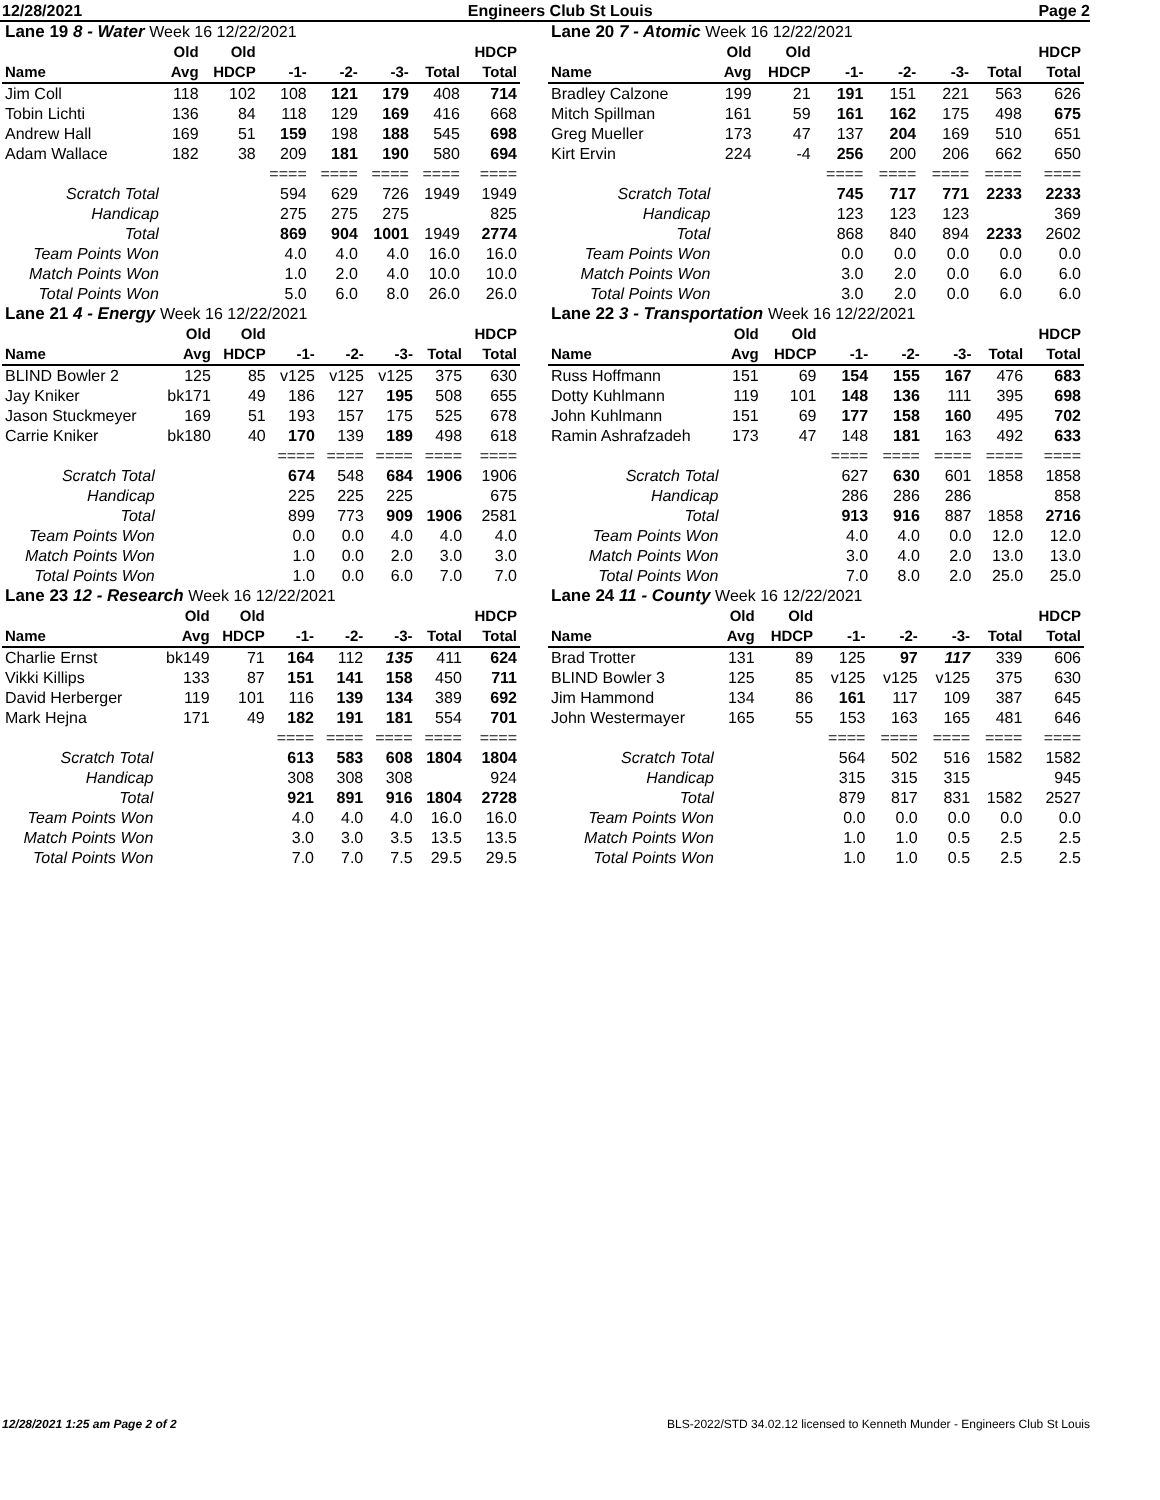12/28/2021 Engineers Club St Louis Page 2
| Lane 19 8 - Water Week 16 12/22/2021 | | | | | | | |
| | Old | Old | | | | | HDCP |
| Name | Avg | HDCP | -1- | -2- | -3- | Total | Total |
| Jim Coll | 118 | 102 | 108 | 121 | 179 | 408 | 714 |
| Tobin Lichti | 136 | 84 | 118 | 129 | 169 | 416 | 668 |
| Andrew Hall | 169 | 51 | 159 | 198 | 188 | 545 | 698 |
| Adam Wallace | 182 | 38 | 209 | 181 | 190 | 580 | 694 |
| | | | ==== | ==== | ==== | ==== | ==== |
| Scratch Total | | | 594 | 629 | 726 | 1949 | 1949 |
| Handicap | | | 275 | 275 | 275 | | 825 |
| Total | | | 869 | 904 | 1001 | 1949 | 2774 |
| Team Points Won | | | 4.0 | 4.0 | 4.0 | 16.0 | 16.0 |
| Match Points Won | | | 1.0 | 2.0 | 4.0 | 10.0 | 10.0 |
| Total Points Won | | | 5.0 | 6.0 | 8.0 | 26.0 | 26.0 |
| Lane 20 7 - Atomic Week 16 12/22/2021 | | | | | | | |
| | Old | Old | | | | | HDCP |
| Name | Avg | HDCP | -1- | -2- | -3- | Total | Total |
| Bradley Calzone | 199 | 21 | 191 | 151 | 221 | 563 | 626 |
| Mitch Spillman | 161 | 59 | 161 | 162 | 175 | 498 | 675 |
| Greg Mueller | 173 | 47 | 137 | 204 | 169 | 510 | 651 |
| Kirt Ervin | 224 | -4 | 256 | 200 | 206 | 662 | 650 |
| | | | ==== | ==== | ==== | ==== | ==== |
| Scratch Total | | | 745 | 717 | 771 | 2233 | 2233 |
| Handicap | | | 123 | 123 | 123 | | 369 |
| Total | | | 868 | 840 | 894 | 2233 | 2602 |
| Team Points Won | | | 0.0 | 0.0 | 0.0 | 0.0 | 0.0 |
| Match Points Won | | | 3.0 | 2.0 | 0.0 | 6.0 | 6.0 |
| Total Points Won | | | 3.0 | 2.0 | 0.0 | 6.0 | 6.0 |
| Lane 21 4 - Energy Week 16 12/22/2021 | | | | | | | |
| | Old | Old | | | | | HDCP |
| Name | Avg | HDCP | -1- | -2- | -3- | Total | Total |
| BLIND Bowler 2 | 125 | 85 | v125 | v125 | v125 | 375 | 630 |
| Jay Kniker | bk171 | 49 | 186 | 127 | 195 | 508 | 655 |
| Jason Stuckmeyer | 169 | 51 | 193 | 157 | 175 | 525 | 678 |
| Carrie Kniker | bk180 | 40 | 170 | 139 | 189 | 498 | 618 |
| | | | ==== | ==== | ==== | ==== | ==== |
| Scratch Total | | | 674 | 548 | 684 | 1906 | 1906 |
| Handicap | | | 225 | 225 | 225 | | 675 |
| Total | | | 899 | 773 | 909 | 1906 | 2581 |
| Team Points Won | | | 0.0 | 0.0 | 4.0 | 4.0 | 4.0 |
| Match Points Won | | | 1.0 | 0.0 | 2.0 | 3.0 | 3.0 |
| Total Points Won | | | 1.0 | 0.0 | 6.0 | 7.0 | 7.0 |
| Lane 22 3 - Transportation Week 16 12/22/2021 | | | | | | | |
| | Old | Old | | | | | HDCP |
| Name | Avg | HDCP | -1- | -2- | -3- | Total | Total |
| Russ Hoffmann | 151 | 69 | 154 | 155 | 167 | 476 | 683 |
| Dotty Kuhlmann | 119 | 101 | 148 | 136 | 111 | 395 | 698 |
| John Kuhlmann | 151 | 69 | 177 | 158 | 160 | 495 | 702 |
| Ramin Ashrafzadeh | 173 | 47 | 148 | 181 | 163 | 492 | 633 |
| | | | ==== | ==== | ==== | ==== | ==== |
| Scratch Total | | | 627 | 630 | 601 | 1858 | 1858 |
| Handicap | | | 286 | 286 | 286 | | 858 |
| Total | | | 913 | 916 | 887 | 1858 | 2716 |
| Team Points Won | | | 4.0 | 4.0 | 0.0 | 12.0 | 12.0 |
| Match Points Won | | | 3.0 | 4.0 | 2.0 | 13.0 | 13.0 |
| Total Points Won | | | 7.0 | 8.0 | 2.0 | 25.0 | 25.0 |
| Lane 23 12 - Research Week 16 12/22/2021 | | | | | | | |
| | Old | Old | | | | | HDCP |
| Name | Avg | HDCP | -1- | -2- | -3- | Total | Total |
| Charlie Ernst | bk149 | 71 | 164 | 112 | 135 | 411 | 624 |
| Vikki Killips | 133 | 87 | 151 | 141 | 158 | 450 | 711 |
| David Herberger | 119 | 101 | 116 | 139 | 134 | 389 | 692 |
| Mark Hejna | 171 | 49 | 182 | 191 | 181 | 554 | 701 |
| | | | ==== | ==== | ==== | ==== | ==== |
| Scratch Total | | | 613 | 583 | 608 | 1804 | 1804 |
| Handicap | | | 308 | 308 | 308 | | 924 |
| Total | | | 921 | 891 | 916 | 1804 | 2728 |
| Team Points Won | | | 4.0 | 4.0 | 4.0 | 16.0 | 16.0 |
| Match Points Won | | | 3.0 | 3.0 | 3.5 | 13.5 | 13.5 |
| Total Points Won | | | 7.0 | 7.0 | 7.5 | 29.5 | 29.5 |
| Lane 24 11 - County Week 16 12/22/2021 | | | | | | | |
| | Old | Old | | | | | HDCP |
| Name | Avg | HDCP | -1- | -2- | -3- | Total | Total |
| Brad Trotter | 131 | 89 | 125 | 97 | 117 | 339 | 606 |
| BLIND Bowler 3 | 125 | 85 | v125 | v125 | v125 | 375 | 630 |
| Jim Hammond | 134 | 86 | 161 | 117 | 109 | 387 | 645 |
| John Westermayer | 165 | 55 | 153 | 163 | 165 | 481 | 646 |
| | | | ==== | ==== | ==== | ==== | ==== |
| Scratch Total | | | 564 | 502 | 516 | 1582 | 1582 |
| Handicap | | | 315 | 315 | 315 | | 945 |
| Total | | | 879 | 817 | 831 | 1582 | 2527 |
| Team Points Won | | | 0.0 | 0.0 | 0.0 | 0.0 | 0.0 |
| Match Points Won | | | 1.0 | 1.0 | 0.5 | 2.5 | 2.5 |
| Total Points Won | | | 1.0 | 1.0 | 0.5 | 2.5 | 2.5 |
12/28/2021 1:25 am Page 2 of 2 BLS-2022/STD 34.02.12 licensed to Kenneth Munder - Engineers Club St Louis